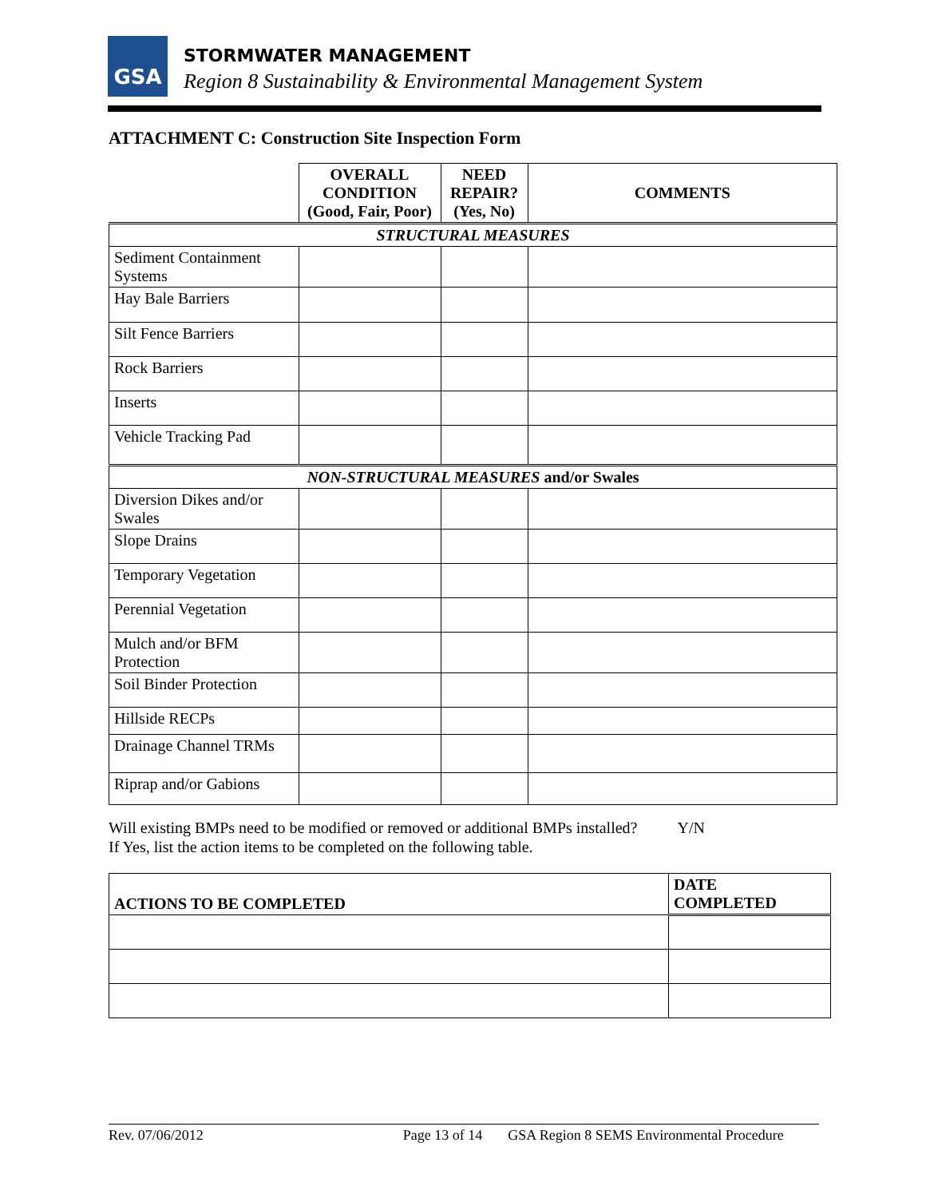GSA STORMWATER MANAGEMENT
Region 8 Sustainability & Environmental Management System
ATTACHMENT C: Construction Site Inspection Form
| | OVERALL CONDITION (Good, Fair, Poor) | NEED REPAIR? (Yes, No) | COMMENTS |
| --- | --- | --- | --- |
| STRUCTURAL MEASURES | | | |
| Sediment Containment Systems | | | |
| Hay Bale Barriers | | | |
| Silt Fence Barriers | | | |
| Rock Barriers | | | |
| Inserts | | | |
| Vehicle Tracking Pad | | | |
| NON-STRUCTURAL MEASURES and/or Swales | | | |
| Diversion Dikes and/or Swales | | | |
| Slope Drains | | | |
| Temporary Vegetation | | | |
| Perennial Vegetation | | | |
| Mulch and/or BFM Protection | | | |
| Soil Binder Protection | | | |
| Hillside RECPs | | | |
| Drainage Channel TRMs | | | |
| Riprap and/or Gabions | | | |
Will existing BMPs need to be modified or removed or additional BMPs installed? Y/N
If Yes, list the action items to be completed on the following table.
| ACTIONS TO BE COMPLETED | DATE COMPLETED |
| --- | --- |
Rev. 07/06/2012 Page 13 of 14 GSA Region 8 SEMS Environmental Procedure